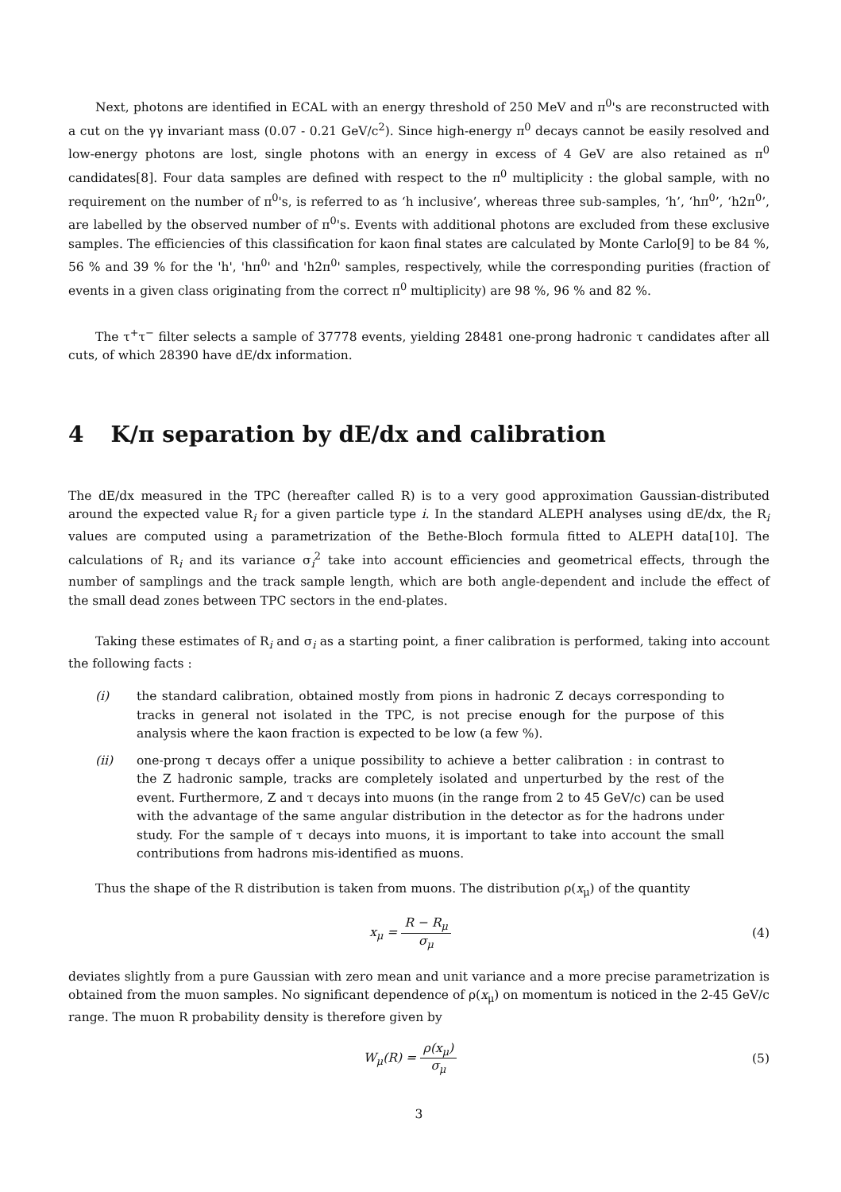Next, photons are identified in ECAL with an energy threshold of 250 MeV and π<sup>0</sup>'s are reconstructed with a cut on the γγ invariant mass (0.07 - 0.21 GeV/c<sup>2</sup>). Since high-energy π<sup>0</sup> decays cannot be easily resolved and low-energy photons are lost, single photons with an energy in excess of 4 GeV are also retained as π<sup>0</sup> candidates[8]. Four data samples are defined with respect to the π<sup>0</sup> multiplicity : the global sample, with no requirement on the number of π<sup>0</sup>'s, is referred to as ‘h inclusive’, whereas three sub-samples, ‘h’, ‘hπ<sup>0</sup>’, ‘h2π<sup>0</sup>’, are labelled by the observed number of π<sup>0</sup>'s. Events with additional photons are excluded from these exclusive samples. The efficiencies of this classification for kaon final states are calculated by Monte Carlo[9] to be 84 %, 56 % and 39 % for the 'h', 'hπ<sup>0</sup>' and 'h2π<sup>0</sup>' samples, respectively, while the corresponding purities (fraction of events in a given class originating from the correct π<sup>0</sup> multiplicity) are 98 %, 96 % and 82 %.
The τ<sup>+</sup>τ<sup>−</sup> filter selects a sample of 37778 events, yielding 28481 one-prong hadronic τ candidates after all cuts, of which 28390 have dE/dx information.
4 K/π separation by dE/dx and calibration
The dE/dx measured in the TPC (hereafter called R) is to a very good approximation Gaussian-distributed around the expected value R<sub>i</sub> for a given particle type i. In the standard ALEPH analyses using dE/dx, the R<sub>i</sub> values are computed using a parametrization of the Bethe-Bloch formula fitted to ALEPH data[10]. The calculations of R<sub>i</sub> and its variance σ<sub>i</sub><sup>2</sup> take into account efficiencies and geometrical effects, through the number of samplings and the track sample length, which are both angle-dependent and include the effect of the small dead zones between TPC sectors in the end-plates.
Taking these estimates of R<sub>i</sub> and σ<sub>i</sub> as a starting point, a finer calibration is performed, taking into account the following facts :
(i) the standard calibration, obtained mostly from pions in hadronic Z decays corresponding to tracks in general not isolated in the TPC, is not precise enough for the purpose of this analysis where the kaon fraction is expected to be low (a few %).
(ii) one-prong τ decays offer a unique possibility to achieve a better calibration : in contrast to the Z hadronic sample, tracks are completely isolated and unperturbed by the rest of the event. Furthermore, Z and τ decays into muons (in the range from 2 to 45 GeV/c) can be used with the advantage of the same angular distribution in the detector as for the hadrons under study. For the sample of τ decays into muons, it is important to take into account the small contributions from hadrons mis-identified as muons.
Thus the shape of the R distribution is taken from muons. The distribution ρ(x<sub>μ</sub>) of the quantity
x<sub>μ</sub> = R − R<sub>μ</sub> σ<sub>μ</sub> (4)
deviates slightly from a pure Gaussian with zero mean and unit variance and a more precise parametrization is obtained from the muon samples. No significant dependence of ρ(x<sub>μ</sub>) on momentum is noticed in the 2-45 GeV/c range. The muon R probability density is therefore given by
W<sub>μ</sub>(R) = ρ(x<sub>μ</sub>) σ<sub>μ</sub> (5)
3